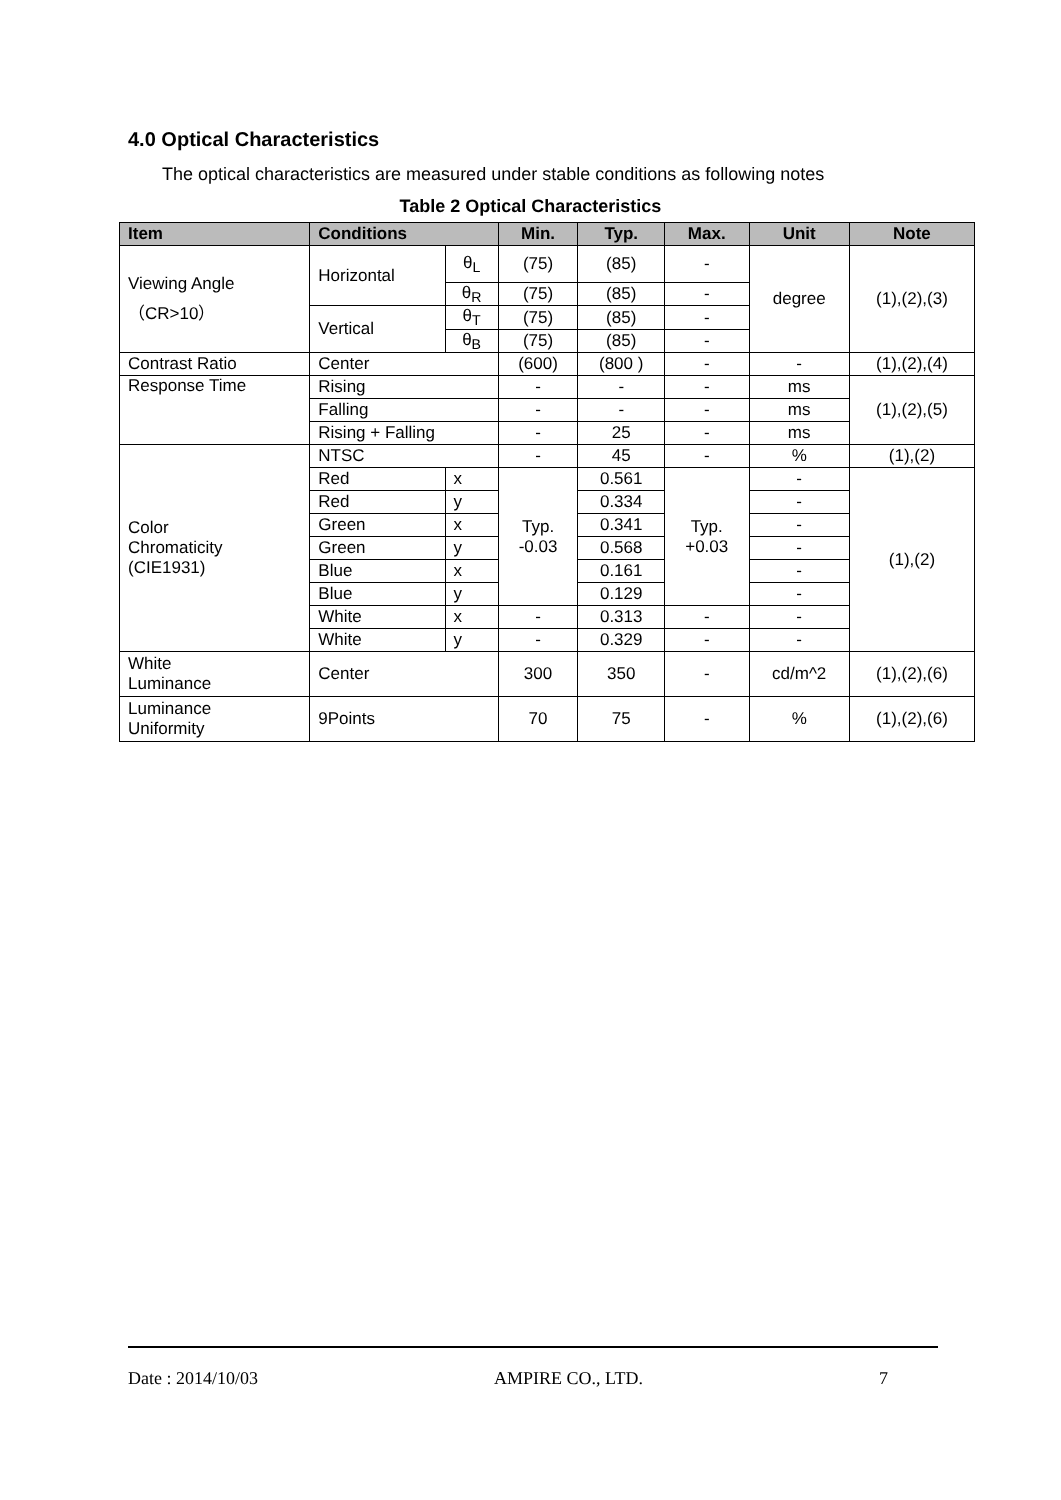4.0 Optical Characteristics
The optical characteristics are measured under stable conditions as following notes
Table 2 Optical Characteristics
| Item | Conditions | | Min. | Typ. | Max. | Unit | Note |
| --- | --- | --- | --- | --- | --- | --- | --- |
| Viewing Angle （CR>10） | Horizontal | θ<sub>L</sub> | (75) | (85) | - | degree | (1),(2),(3) |
| | | θ<sub>R</sub> | (75) | (85) | - | | |
| | Vertical | θ<sub>T</sub> | (75) | (85) | - | | |
| | | θ<sub>B</sub> | (75) | (85) | - | | |
| Contrast Ratio | Center | | (600) | (800 ) | - | - | (1),(2),(4) |
| Response Time | Rising | | - | - | - | ms | (1),(2),(5) |
| | Falling | | - | - | - | ms | |
| | Rising + Falling | | - | 25 | - | ms | |
| Color Chromaticity (CIE1931) | NTSC | | - | 45 | - | % | (1),(2) |
| | Red | x | Typ. -0.03 | 0.561 | Typ. +0.03 | - | (1),(2) |
| | Red | y | | 0.334 | | - | |
| | Green | x | | 0.341 | | - | |
| | Green | y | | 0.568 | | - | |
| | Blue | x | | 0.161 | | - | |
| | Blue | y | | 0.129 | | - | |
| | White | x | - | 0.313 | - | - | |
| | White | y | - | 0.329 | - | - | |
| White Luminance | Center | | 300 | 350 | - | cd/m^2 | (1),(2),(6) |
| Luminance Uniformity | 9Points | | 70 | 75 | - | % | (1),(2),(6) |
Date : 2014/10/03 AMPIRE CO., LTD. 7